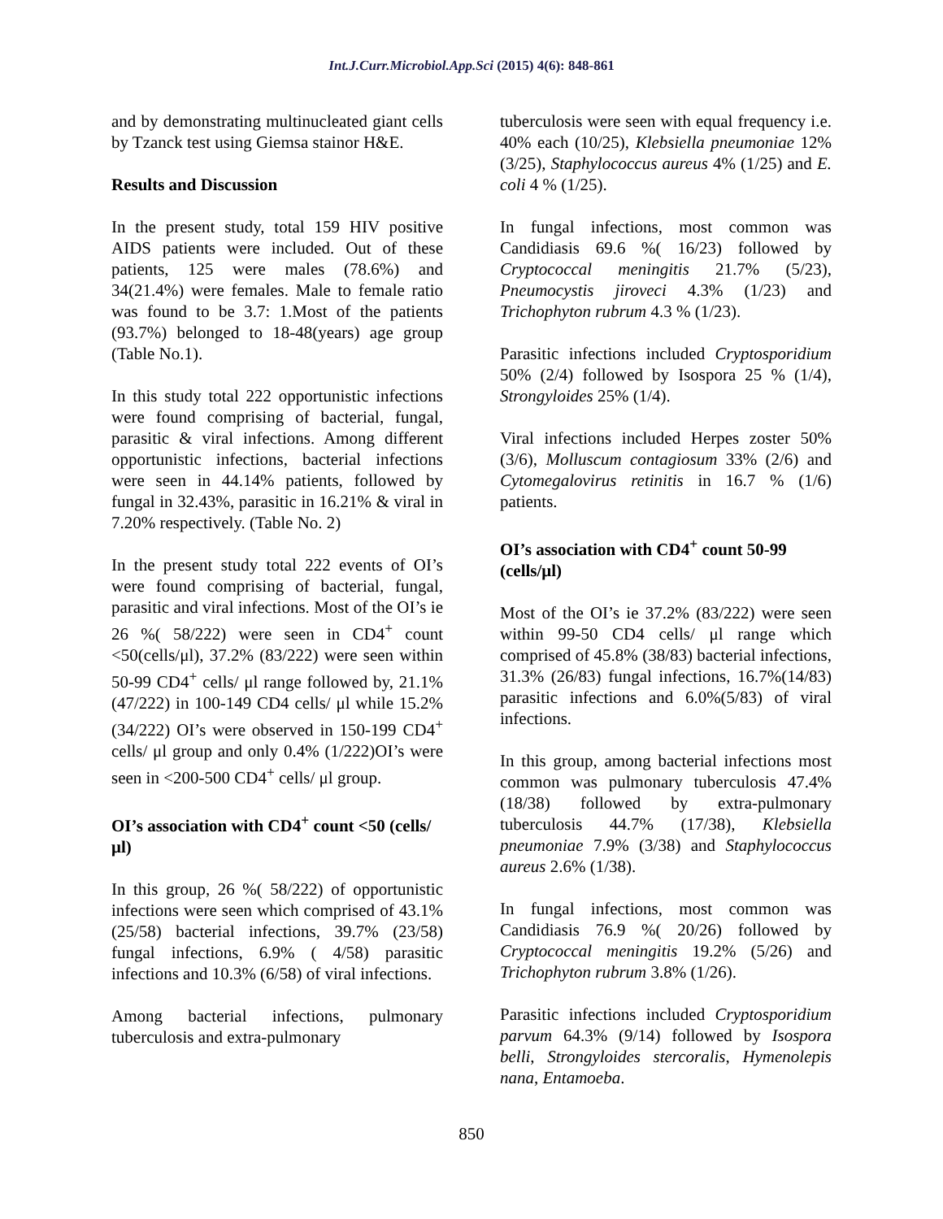Int.J.Curr.Microbiol.App.Sci (2015) 4(6): 848-861
and by demonstrating multinucleated giant cells by Tzanck test using Giemsa stainor H&E.
Results and Discussion
In the present study, total 159 HIV positive AIDS patients were included. Out of these patients, 125 were males (78.6%) and 34(21.4%) were females. Male to female ratio was found to be 3.7: 1.Most of the patients (93.7%) belonged to 18-48(years) age group (Table No.1).
In this study total 222 opportunistic infections were found comprising of bacterial, fungal, parasitic & viral infections. Among different opportunistic infections, bacterial infections were seen in 44.14% patients, followed by fungal in 32.43%, parasitic in 16.21% & viral in 7.20% respectively. (Table No. 2)
In the present study total 222 events of OI’s were found comprising of bacterial, fungal, parasitic and viral infections. Most of the OI’s ie 26 %( 58/222) were seen in CD4<sup>+</sup> count <50(cells/μl), 37.2% (83/222) were seen within 50-99 CD4<sup>+</sup> cells/ μl range followed by, 21.1% (47/222) in 100-149 CD4 cells/ μl while 15.2%(34/222) OI’s were observed in 150-199 CD4<sup>+</sup> cells/ μl group and only 0.4% (1/222)OI’s were seen in <200-500 CD4<sup>+</sup> cells/ μl group.
OI’s association with CD4<sup>+</sup> count <50 (cells/μl)
In this group, 26 %( 58/222) of opportunistic infections were seen which comprised of 43.1% (25/58) bacterial infections, 39.7% (23/58) fungal infections, 6.9% ( 4/58) parasitic infections and 10.3% (6/58) of viral infections.
Among bacterial infections, pulmonary tuberculosis and extra-pulmonary
tuberculosis were seen with equal frequency i.e. 40% each (10/25), Klebsiella pneumoniae 12% (3/25), Staphylococcus aureus 4% (1/25) and E. coli 4 % (1/25).
In fungal infections, most common was Candidiasis 69.6 %( 16/23) followed by Cryptococcal meningitis 21.7% (5/23), Pneumocystis jiroveci 4.3% (1/23) and Trichophyton rubrum 4.3 % (1/23).
Parasitic infections included Cryptosporidium 50% (2/4) followed by Isospora 25 % (1/4), Strongyloides 25% (1/4).
Viral infections included Herpes zoster 50% (3/6), Molluscum contagiosum 33% (2/6) and Cytomegalovirus retinitis in 16.7 % (1/6) patients.
OI’s association with CD4<sup>+</sup> count 50-99 (cells/μl)
Most of the OI’s ie 37.2% (83/222) were seen within 99-50 CD4 cells/ μl range which comprised of 45.8% (38/83) bacterial infections, 31.3% (26/83) fungal infections, 16.7%(14/83) parasitic infections and 6.0%(5/83) of viral infections.
In this group, among bacterial infections most common was pulmonary tuberculosis 47.4% (18/38) followed by extra-pulmonary tuberculosis 44.7% (17/38), Klebsiella pneumoniae 7.9% (3/38) and Staphylococcus aureus 2.6% (1/38).
In fungal infections, most common was Candidiasis 76.9 %( 20/26) followed by Cryptococcal meningitis 19.2% (5/26) and Trichophyton rubrum 3.8% (1/26).
Parasitic infections included Cryptosporidium parvum 64.3% (9/14) followed by Isospora belli, Strongyloides stercoralis, Hymenolepis nana, Entamoeba.
850